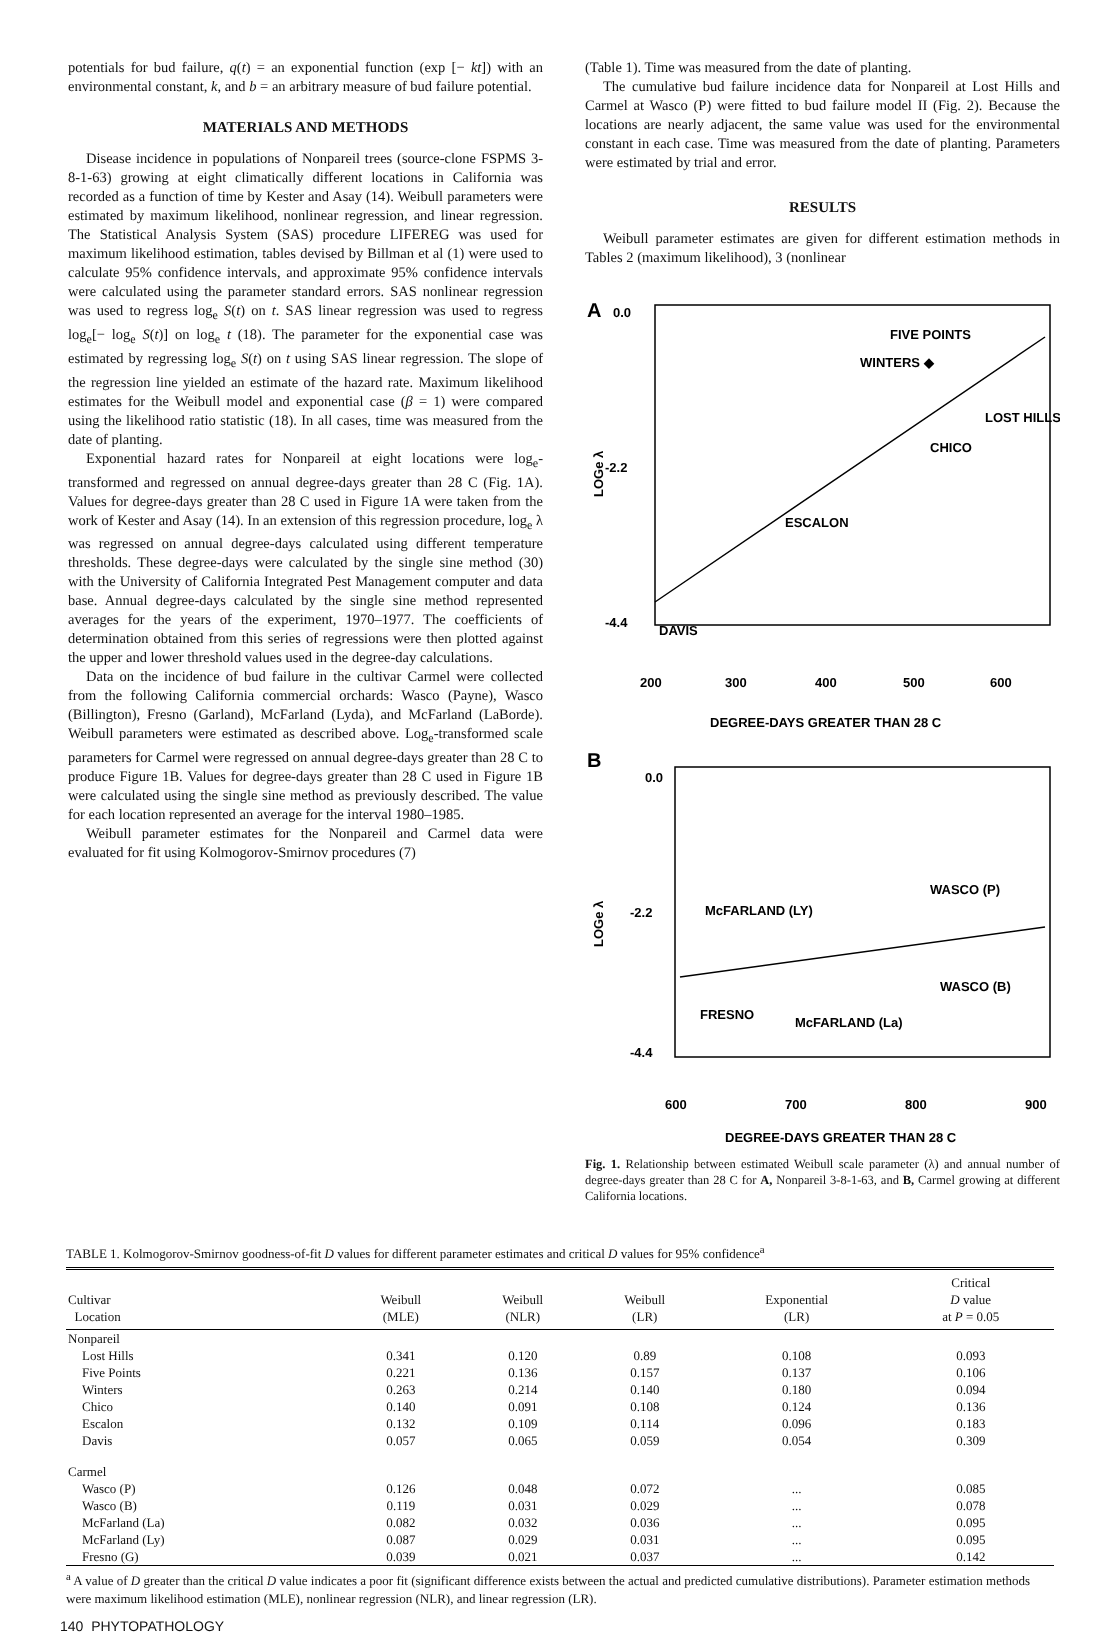potentials for bud failure, q(t) = an exponential function (exp [− kt]) with an environmental constant, k, and b = an arbitrary measure of bud failure potential.
MATERIALS AND METHODS
Disease incidence in populations of Nonpareil trees (source-clone FSPMS 3-8-1-63) growing at eight climatically different locations in California was recorded as a function of time by Kester and Asay (14). Weibull parameters were estimated by maximum likelihood, nonlinear regression, and linear regression. The Statistical Analysis System (SAS) procedure LIFEREG was used for maximum likelihood estimation, tables devised by Billman et al (1) were used to calculate 95% confidence intervals, and approximate 95% confidence intervals were calculated using the parameter standard errors. SAS nonlinear regression was used to regress log<sub>e</sub> S(t) on t. SAS linear regression was used to regress log<sub>e</sub>[− log<sub>e</sub> S(t)] on log<sub>e</sub> t (18). The parameter for the exponential case was estimated by regressing log<sub>e</sub> S(t) on t using SAS linear regression. The slope of the regression line yielded an estimate of the hazard rate. Maximum likelihood estimates for the Weibull model and exponential case (β = 1) were compared using the likelihood ratio statistic (18). In all cases, time was measured from the date of planting.
Exponential hazard rates for Nonpareil at eight locations were log<sub>e</sub>-transformed and regressed on annual degree-days greater than 28 C (Fig. 1A). Values for degree-days greater than 28 C used in Figure 1A were taken from the work of Kester and Asay (14). In an extension of this regression procedure, log<sub>e</sub> λ was regressed on annual degree-days calculated using different temperature thresholds. These degree-days were calculated by the single sine method (30) with the University of California Integrated Pest Management computer and data base. Annual degree-days calculated by the single sine method represented averages for the years of the experiment, 1970–1977. The coefficients of determination obtained from this series of regressions were then plotted against the upper and lower threshold values used in the degree-day calculations.
Data on the incidence of bud failure in the cultivar Carmel were collected from the following California commercial orchards: Wasco (Payne), Wasco (Billington), Fresno (Garland), McFarland (Lyda), and McFarland (LaBorde). Weibull parameters were estimated as described above. Log<sub>e</sub>-transformed scale parameters for Carmel were regressed on annual degree-days greater than 28 C to produce Figure 1B. Values for degree-days greater than 28 C used in Figure 1B were calculated using the single sine method as previously described. The value for each location represented an average for the interval 1980–1985.
Weibull parameter estimates for the Nonpareil and Carmel data were evaluated for fit using Kolmogorov-Smirnov procedures (7)
(Table 1). Time was measured from the date of planting.
The cumulative bud failure incidence data for Nonpareil at Lost Hills and Carmel at Wasco (P) were fitted to bud failure model II (Fig. 2). Because the locations are nearly adjacent, the same value was used for the environmental constant in each case. Time was measured from the date of planting. Parameters were estimated by trial and error.
RESULTS
Weibull parameter estimates are given for different estimation methods in Tables 2 (maximum likelihood), 3 (nonlinear
A
0.0
-2.2
-4.4
LOGe λ
DAVIS
ESCALON
CHICO
WINTERS ◆
FIVE POINTS
LOST HILLS
200
300
400
500
600
DEGREE-DAYS GREATER THAN 28 C
B
0.0
-2.2
-4.4
LOGe λ
McFARLAND (LY)
WASCO (P)
WASCO (B)
FRESNO
McFARLAND (La)
600
700
800
900
DEGREE-DAYS GREATER THAN 28 C
Fig. 1. Relationship between estimated Weibull scale parameter (λ) and annual number of degree-days greater than 28 C for A, Nonpareil 3-8-1-63, and B, Carmel growing at different California locations.
TABLE 1. Kolmogorov-Smirnov goodness-of-fit D values for different parameter estimates and critical D values for 95% confidence<sup>a</sup>
| Cultivar Location | Weibull (MLE) | Weibull (NLR) | Weibull (LR) | Exponential (LR) | Critical D value at P = 0.05 |
| --- | --- | --- | --- | --- | --- |
| Nonpareil | | | | | |
| Lost Hills | 0.341 | 0.120 | 0.89 | 0.108 | 0.093 |
| Five Points | 0.221 | 0.136 | 0.157 | 0.137 | 0.106 |
| Winters | 0.263 | 0.214 | 0.140 | 0.180 | 0.094 |
| Chico | 0.140 | 0.091 | 0.108 | 0.124 | 0.136 |
| Escalon | 0.132 | 0.109 | 0.114 | 0.096 | 0.183 |
| Davis | 0.057 | 0.065 | 0.059 | 0.054 | 0.309 |
| Carmel | | | | | |
| Wasco (P) | 0.126 | 0.048 | 0.072 | ... | 0.085 |
| Wasco (B) | 0.119 | 0.031 | 0.029 | ... | 0.078 |
| McFarland (La) | 0.082 | 0.032 | 0.036 | ... | 0.095 |
| McFarland (Ly) | 0.087 | 0.029 | 0.031 | ... | 0.095 |
| Fresno (G) | 0.039 | 0.021 | 0.037 | ... | 0.142 |
<sup>a</sup> A value of D greater than the critical D value indicates a poor fit (significant difference exists between the actual and predicted cumulative distributions). Parameter estimation methods were maximum likelihood estimation (MLE), nonlinear regression (NLR), and linear regression (LR).
140 PHYTOPATHOLOGY